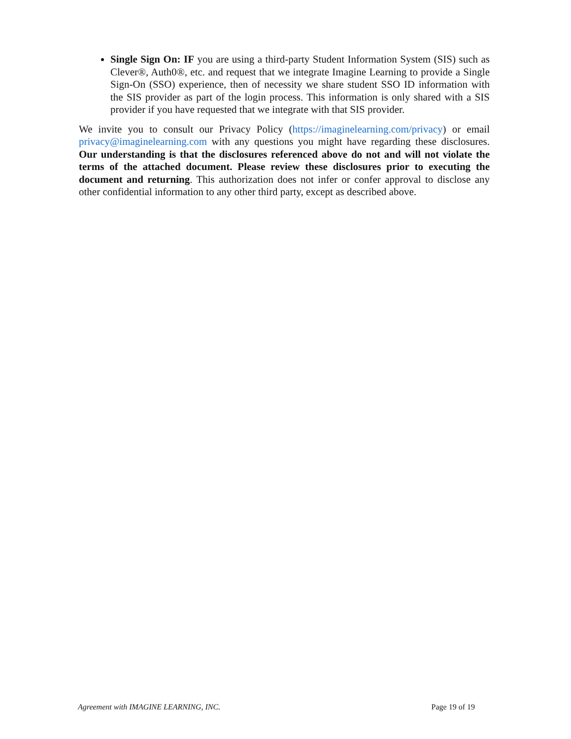Single Sign On: IF you are using a third-party Student Information System (SIS) such as Clever®, Auth0®, etc. and request that we integrate Imagine Learning to provide a Single Sign-On (SSO) experience, then of necessity we share student SSO ID information with the SIS provider as part of the login process. This information is only shared with a SIS provider if you have requested that we integrate with that SIS provider.
We invite you to consult our Privacy Policy (https://imaginelearning.com/privacy) or email privacy@imaginelearning.com with any questions you might have regarding these disclosures. Our understanding is that the disclosures referenced above do not and will not violate the terms of the attached document. Please review these disclosures prior to executing the document and returning. This authorization does not infer or confer approval to disclose any other confidential information to any other third party, except as described above.
Agreement with IMAGINE LEARNING, INC. Page 19 of 19